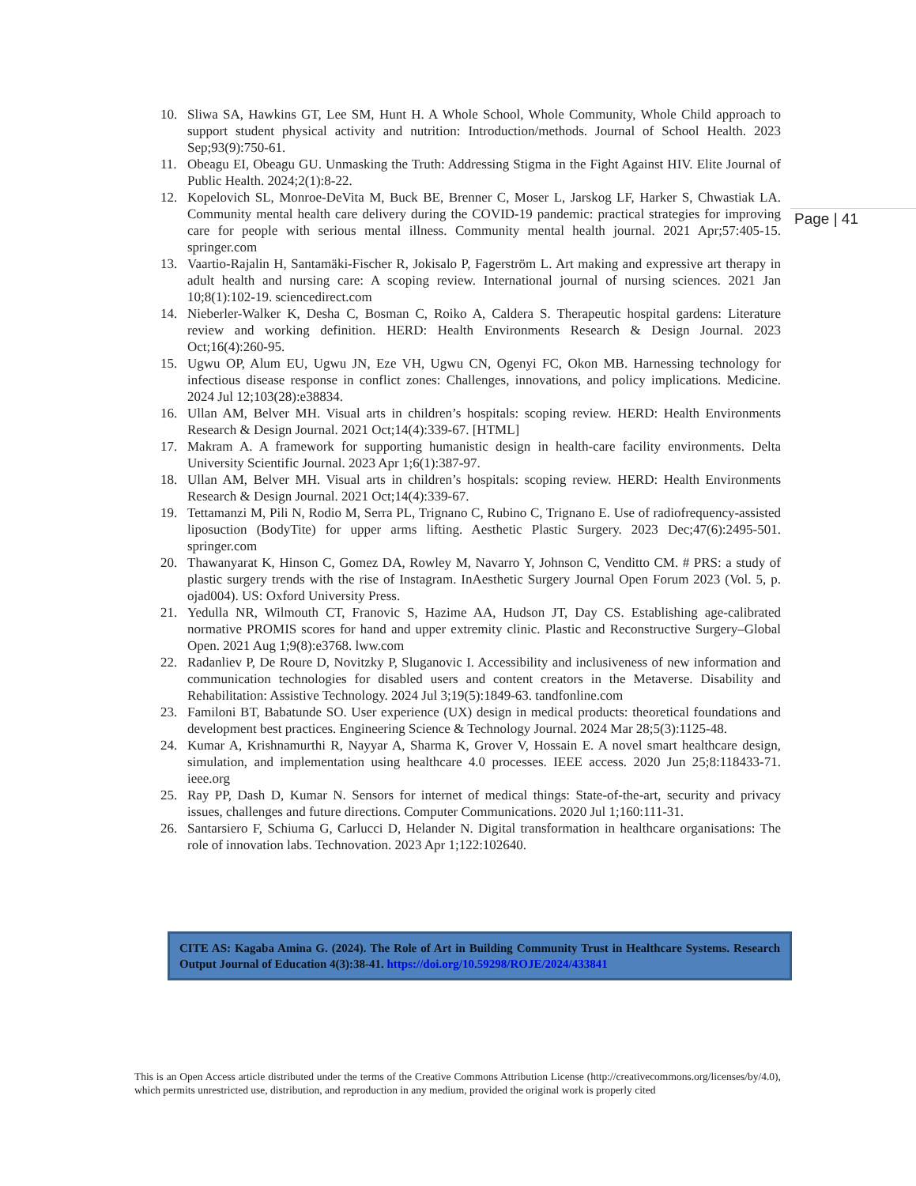10. Sliwa SA, Hawkins GT, Lee SM, Hunt H. A Whole School, Whole Community, Whole Child approach to support student physical activity and nutrition: Introduction/methods. Journal of School Health. 2023 Sep;93(9):750-61.
11. Obeagu EI, Obeagu GU. Unmasking the Truth: Addressing Stigma in the Fight Against HIV. Elite Journal of Public Health. 2024;2(1):8-22.
12. Kopelovich SL, Monroe-DeVita M, Buck BE, Brenner C, Moser L, Jarskog LF, Harker S, Chwastiak LA. Community mental health care delivery during the COVID-19 pandemic: practical strategies for improving care for people with serious mental illness. Community mental health journal. 2021 Apr;57:405-15. springer.com
13. Vaartio-Rajalin H, Santamäki-Fischer R, Jokisalo P, Fagerström L. Art making and expressive art therapy in adult health and nursing care: A scoping review. International journal of nursing sciences. 2021 Jan 10;8(1):102-19. sciencedirect.com
14. Nieberler-Walker K, Desha C, Bosman C, Roiko A, Caldera S. Therapeutic hospital gardens: Literature review and working definition. HERD: Health Environments Research & Design Journal. 2023 Oct;16(4):260-95.
15. Ugwu OP, Alum EU, Ugwu JN, Eze VH, Ugwu CN, Ogenyi FC, Okon MB. Harnessing technology for infectious disease response in conflict zones: Challenges, innovations, and policy implications. Medicine. 2024 Jul 12;103(28):e38834.
16. Ullan AM, Belver MH. Visual arts in children’s hospitals: scoping review. HERD: Health Environments Research & Design Journal. 2021 Oct;14(4):339-67. [HTML]
17. Makram A. A framework for supporting humanistic design in health-care facility environments. Delta University Scientific Journal. 2023 Apr 1;6(1):387-97.
18. Ullan AM, Belver MH. Visual arts in children’s hospitals: scoping review. HERD: Health Environments Research & Design Journal. 2021 Oct;14(4):339-67.
19. Tettamanzi M, Pili N, Rodio M, Serra PL, Trignano C, Rubino C, Trignano E. Use of radiofrequency-assisted liposuction (BodyTite) for upper arms lifting. Aesthetic Plastic Surgery. 2023 Dec;47(6):2495-501. springer.com
20. Thawanyarat K, Hinson C, Gomez DA, Rowley M, Navarro Y, Johnson C, Venditto CM. # PRS: a study of plastic surgery trends with the rise of Instagram. InAesthetic Surgery Journal Open Forum 2023 (Vol. 5, p. ojad004). US: Oxford University Press.
21. Yedulla NR, Wilmouth CT, Franovic S, Hazime AA, Hudson JT, Day CS. Establishing age-calibrated normative PROMIS scores for hand and upper extremity clinic. Plastic and Reconstructive Surgery–Global Open. 2021 Aug 1;9(8):e3768. lww.com
22. Radanliev P, De Roure D, Novitzky P, Sluganovic I. Accessibility and inclusiveness of new information and communication technologies for disabled users and content creators in the Metaverse. Disability and Rehabilitation: Assistive Technology. 2024 Jul 3;19(5):1849-63. tandfonline.com
23. Familoni BT, Babatunde SO. User experience (UX) design in medical products: theoretical foundations and development best practices. Engineering Science & Technology Journal. 2024 Mar 28;5(3):1125-48.
24. Kumar A, Krishnamurthi R, Nayyar A, Sharma K, Grover V, Hossain E. A novel smart healthcare design, simulation, and implementation using healthcare 4.0 processes. IEEE access. 2020 Jun 25;8:118433-71. ieee.org
25. Ray PP, Dash D, Kumar N. Sensors for internet of medical things: State-of-the-art, security and privacy issues, challenges and future directions. Computer Communications. 2020 Jul 1;160:111-31.
26. Santarsiero F, Schiuma G, Carlucci D, Helander N. Digital transformation in healthcare organisations: The role of innovation labs. Technovation. 2023 Apr 1;122:102640.
Page | 41
CITE AS: Kagaba Amina G. (2024). The Role of Art in Building Community Trust in Healthcare Systems. Research Output Journal of Education 4(3):38-41. https://doi.org/10.59298/ROJE/2024/433841
This is an Open Access article distributed under the terms of the Creative Commons Attribution License (http://creativecommons.org/licenses/by/4.0), which permits unrestricted use, distribution, and reproduction in any medium, provided the original work is properly cited